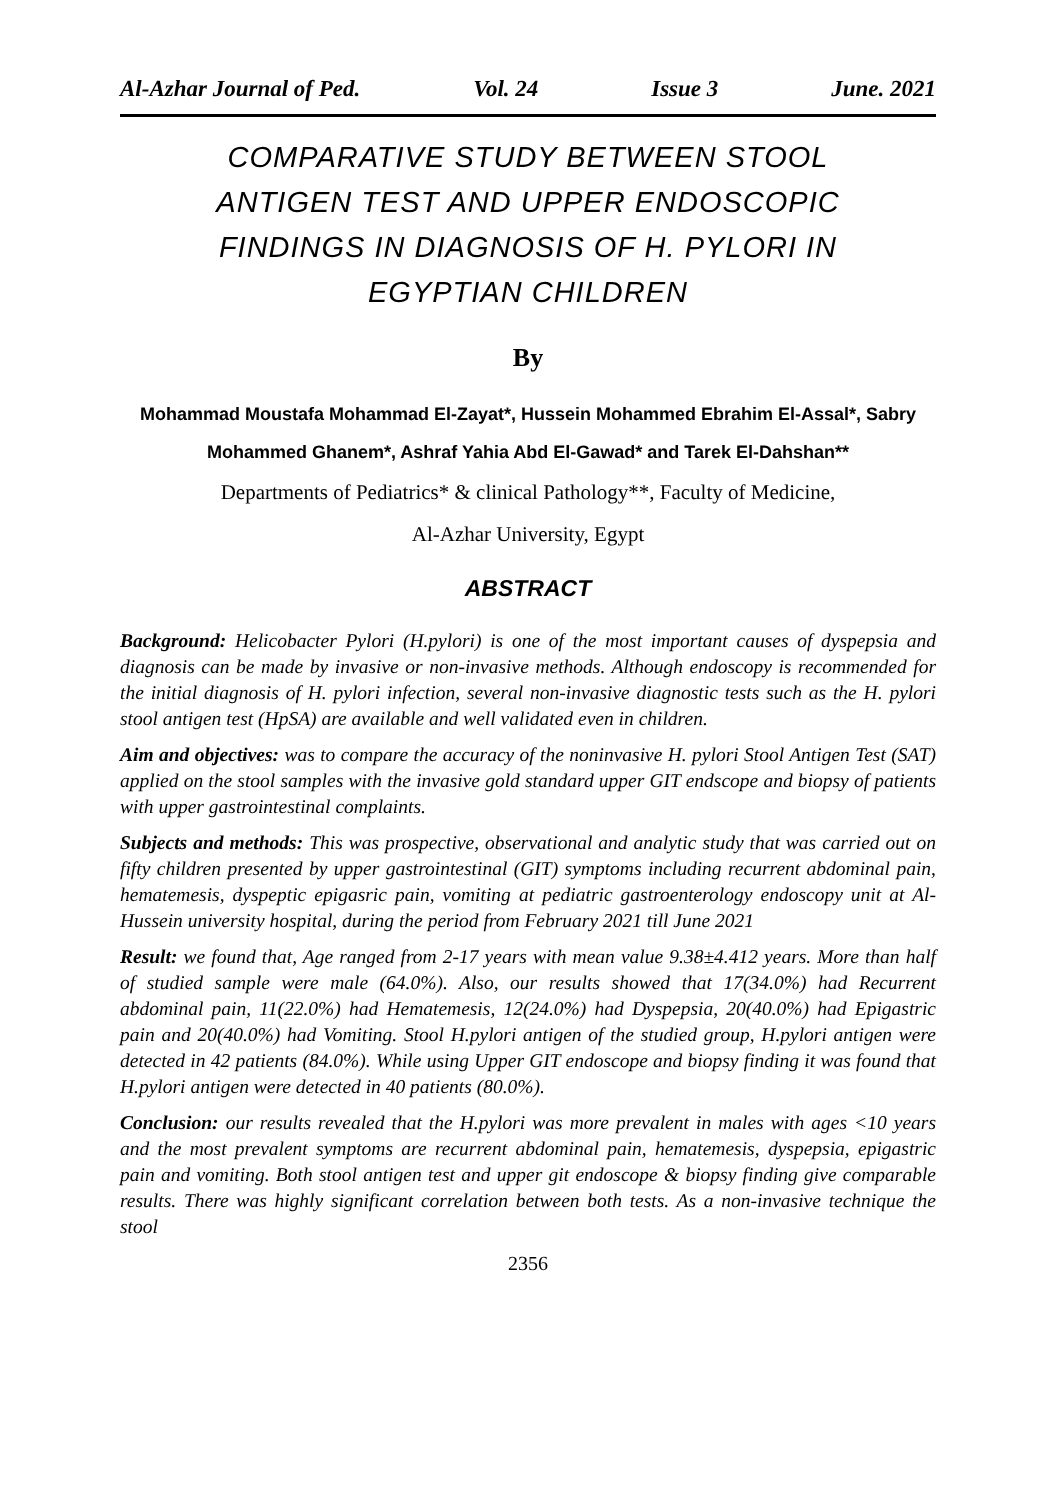Al-Azhar Journal of Ped. Vol. 24 Issue 3 June. 2021
COMPARATIVE STUDY BETWEEN STOOL ANTIGEN TEST AND UPPER ENDOSCOPIC FINDINGS IN DIAGNOSIS OF H. PYLORI IN EGYPTIAN CHILDREN
By
Mohammad Moustafa Mohammad El-Zayat*, Hussein Mohammed Ebrahim El-Assal*, Sabry Mohammed Ghanem*, Ashraf Yahia Abd El-Gawad* and Tarek El-Dahshan**
Departments of Pediatrics* & clinical Pathology**, Faculty of Medicine,
Al-Azhar University, Egypt
ABSTRACT
Background: Helicobacter Pylori (H.pylori) is one of the most important causes of dyspepsia and diagnosis can be made by invasive or non-invasive methods. Although endoscopy is recommended for the initial diagnosis of H. pylori infection, several non-invasive diagnostic tests such as the H. pylori stool antigen test (HpSA) are available and well validated even in children.
Aim and objectives: was to compare the accuracy of the noninvasive H. pylori Stool Antigen Test (SAT) applied on the stool samples with the invasive gold standard upper GIT endscope and biopsy of patients with upper gastrointestinal complaints.
Subjects and methods: This was prospective, observational and analytic study that was carried out on fifty children presented by upper gastrointestinal (GIT) symptoms including recurrent abdominal pain, hematemesis, dyspeptic epigasric pain, vomiting at pediatric gastroenterology endoscopy unit at Al-Hussein university hospital, during the period from February 2021 till June 2021
Result: we found that, Age ranged from 2-17 years with mean value 9.38±4.412 years. More than half of studied sample were male (64.0%). Also, our results showed that 17(34.0%) had Recurrent abdominal pain, 11(22.0%) had Hematemesis, 12(24.0%) had Dyspepsia, 20(40.0%) had Epigastric pain and 20(40.0%) had Vomiting. Stool H.pylori antigen of the studied group, H.pylori antigen were detected in 42 patients (84.0%). While using Upper GIT endoscope and biopsy finding it was found that H.pylori antigen were detected in 40 patients (80.0%).
Conclusion: our results revealed that the H.pylori was more prevalent in males with ages <10 years and the most prevalent symptoms are recurrent abdominal pain, hematemesis, dyspepsia, epigastric pain and vomiting. Both stool antigen test and upper git endoscope & biopsy finding give comparable results. There was highly significant correlation between both tests. As a non-invasive technique the stool
2356